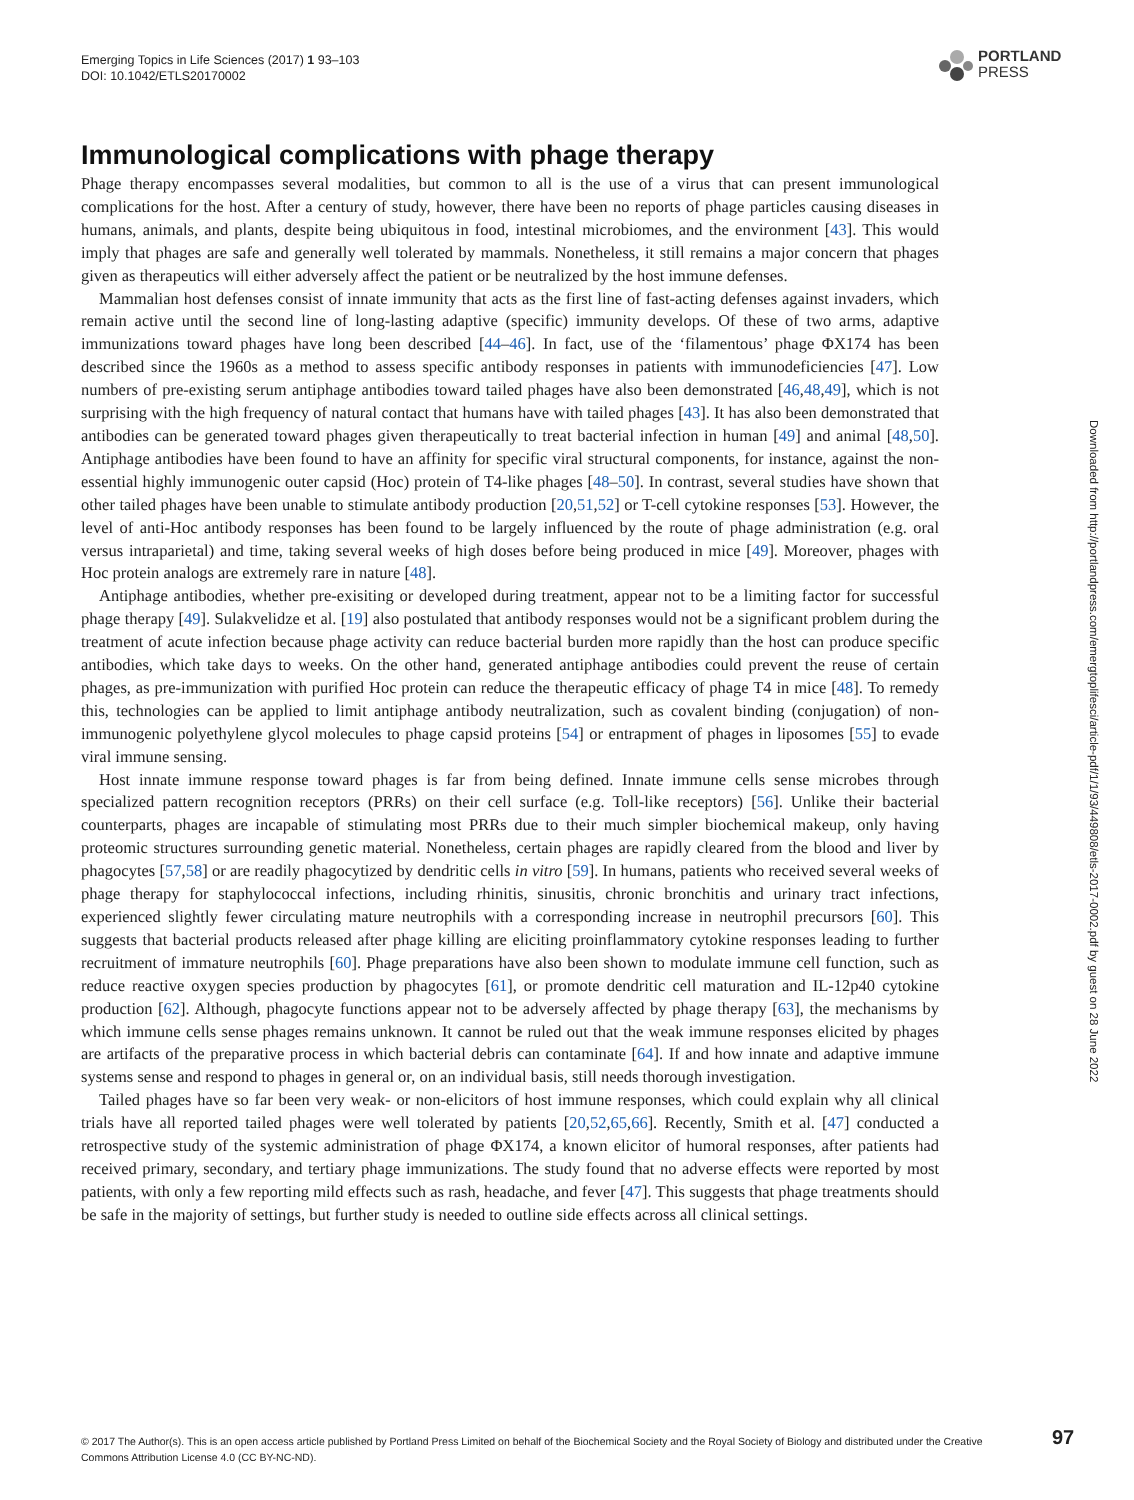Emerging Topics in Life Sciences (2017) 1 93–103
DOI: 10.1042/ETLS20170002
PORTLAND
PRESS
Immunological complications with phage therapy
Phage therapy encompasses several modalities, but common to all is the use of a virus that can present immunological complications for the host. After a century of study, however, there have been no reports of phage particles causing diseases in humans, animals, and plants, despite being ubiquitous in food, intestinal microbiomes, and the environment [43]. This would imply that phages are safe and generally well tolerated by mammals. Nonetheless, it still remains a major concern that phages given as therapeutics will either adversely affect the patient or be neutralized by the host immune defenses.
Mammalian host defenses consist of innate immunity that acts as the first line of fast-acting defenses against invaders, which remain active until the second line of long-lasting adaptive (specific) immunity develops. Of these of two arms, adaptive immunizations toward phages have long been described [44–46]. In fact, use of the ‘filamentous’ phage ΦX174 has been described since the 1960s as a method to assess specific antibody responses in patients with immunodeficiencies [47]. Low numbers of pre-existing serum antiphage antibodies toward tailed phages have also been demonstrated [46,48,49], which is not surprising with the high frequency of natural contact that humans have with tailed phages [43]. It has also been demonstrated that antibodies can be generated toward phages given therapeutically to treat bacterial infection in human [49] and animal [48,50]. Antiphage antibodies have been found to have an affinity for specific viral structural components, for instance, against the non-essential highly immunogenic outer capsid (Hoc) protein of T4-like phages [48–50]. In contrast, several studies have shown that other tailed phages have been unable to stimulate antibody production [20,51,52] or T-cell cytokine responses [53]. However, the level of anti-Hoc antibody responses has been found to be largely influenced by the route of phage administration (e.g. oral versus intraparietal) and time, taking several weeks of high doses before being produced in mice [49]. Moreover, phages with Hoc protein analogs are extremely rare in nature [48].
Antiphage antibodies, whether pre-exisiting or developed during treatment, appear not to be a limiting factor for successful phage therapy [49]. Sulakvelidze et al. [19] also postulated that antibody responses would not be a significant problem during the treatment of acute infection because phage activity can reduce bacterial burden more rapidly than the host can produce specific antibodies, which take days to weeks. On the other hand, generated antiphage antibodies could prevent the reuse of certain phages, as pre-immunization with purified Hoc protein can reduce the therapeutic efficacy of phage T4 in mice [48]. To remedy this, technologies can be applied to limit antiphage antibody neutralization, such as covalent binding (conjugation) of non-immunogenic polyethylene glycol molecules to phage capsid proteins [54] or entrapment of phages in liposomes [55] to evade viral immune sensing.
Host innate immune response toward phages is far from being defined. Innate immune cells sense microbes through specialized pattern recognition receptors (PRRs) on their cell surface (e.g. Toll-like receptors) [56]. Unlike their bacterial counterparts, phages are incapable of stimulating most PRRs due to their much simpler biochemical makeup, only having proteomic structures surrounding genetic material. Nonetheless, certain phages are rapidly cleared from the blood and liver by phagocytes [57,58] or are readily phagocytized by dendritic cells in vitro [59]. In humans, patients who received several weeks of phage therapy for staphylococcal infections, including rhinitis, sinusitis, chronic bronchitis and urinary tract infections, experienced slightly fewer circulating mature neutrophils with a corresponding increase in neutrophil precursors [60]. This suggests that bacterial products released after phage killing are eliciting proinflammatory cytokine responses leading to further recruitment of immature neutrophils [60]. Phage preparations have also been shown to modulate immune cell function, such as reduce reactive oxygen species production by phagocytes [61], or promote dendritic cell maturation and IL-12p40 cytokine production [62]. Although, phagocyte functions appear not to be adversely affected by phage therapy [63], the mechanisms by which immune cells sense phages remains unknown. It cannot be ruled out that the weak immune responses elicited by phages are artifacts of the preparative process in which bacterial debris can contaminate [64]. If and how innate and adaptive immune systems sense and respond to phages in general or, on an individual basis, still needs thorough investigation.
Tailed phages have so far been very weak- or non-elicitors of host immune responses, which could explain why all clinical trials have all reported tailed phages were well tolerated by patients [20,52,65,66]. Recently, Smith et al. [47] conducted a retrospective study of the systemic administration of phage ΦX174, a known elicitor of humoral responses, after patients had received primary, secondary, and tertiary phage immunizations. The study found that no adverse effects were reported by most patients, with only a few reporting mild effects such as rash, headache, and fever [47]. This suggests that phage treatments should be safe in the majority of settings, but further study is needed to outline side effects across all clinical settings.
Downloaded from http://portlandpress.com/emergtoplifesci/article-pdf/1/1/93/449808/etls-2017-0002.pdf by guest on 28 June 2022
© 2017 The Author(s). This is an open access article published by Portland Press Limited on behalf of the Biochemical Society and the Royal Society of Biology and distributed under the Creative Commons Attribution License 4.0 (CC BY-NC-ND).
97